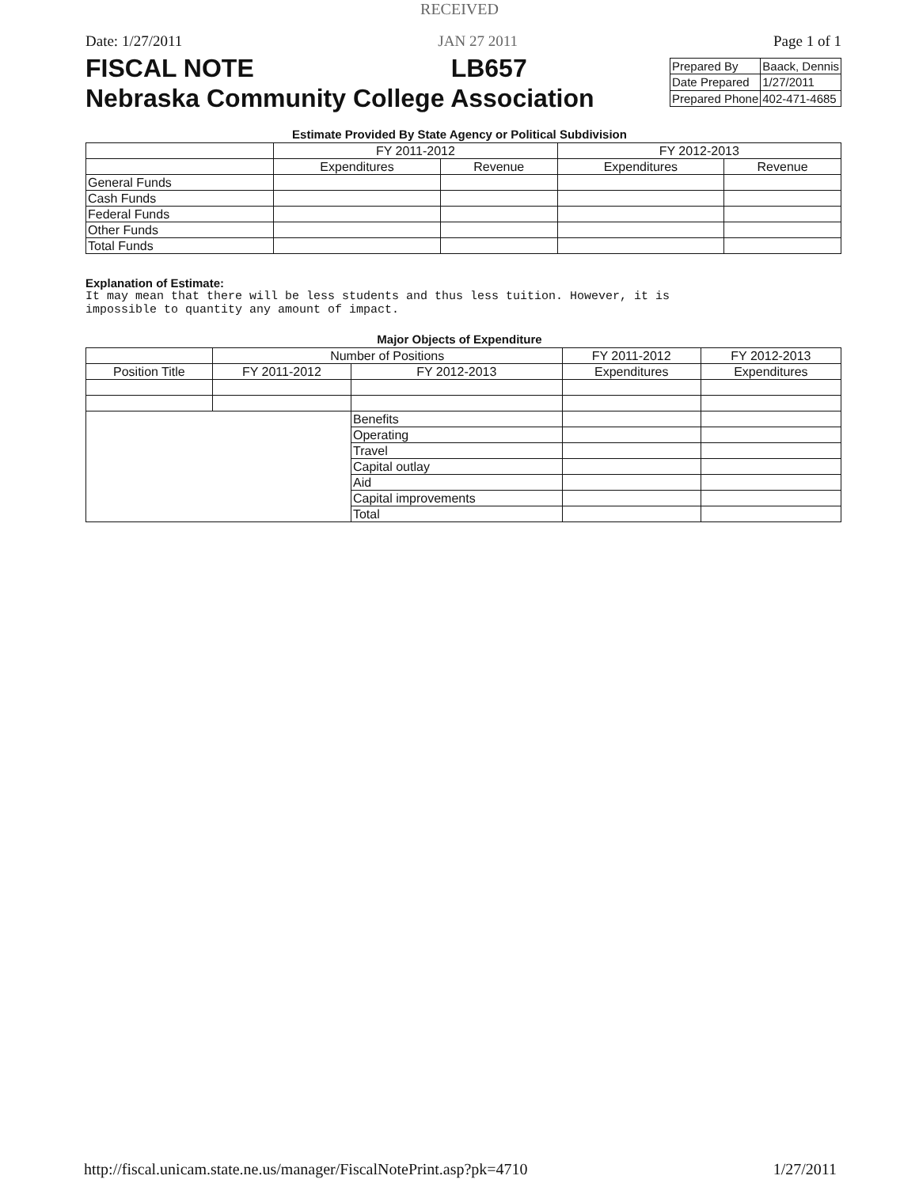RECEIVED
Date: 1/27/2011 JAN 27 2011 Page 1 of 1
FISCAL NOTE LB657
Nebraska Community College Association
| Prepared By | Baack, Dennis |
| Date Prepared | 1/27/2011 |
| Prepared Phone | 402-471-4685 |
Estimate Provided By State Agency or Political Subdivision
| | FY 2011-2012 | | FY 2012-2013 | |
| --- | --- | --- | --- | --- |
| | Expenditures | Revenue | Expenditures | Revenue |
| General Funds | | | | |
| Cash Funds | | | | |
| Federal Funds | | | | |
| Other Funds | | | | |
| Total Funds | | | | |
Explanation of Estimate:
It may mean that there will be less students and thus less tuition. However, it is
impossible to quantity any amount of impact.
Major Objects of Expenditure
| | Number of Positions | | FY 2011-2012 | FY 2012-2013 |
| --- | --- | --- | --- | --- |
| Position Title | FY 2011-2012 | FY 2012-2013 | Expenditures | Expenditures |
| | | Benefits | | |
| | | Operating | | |
| | | Travel | | |
| | | Capital outlay | | |
| | | Aid | | |
| | | Capital improvements | | |
| | | Total | | |
http://fiscal.unicam.state.ne.us/manager/FiscalNotePrint.asp?pk=4710 1/27/2011